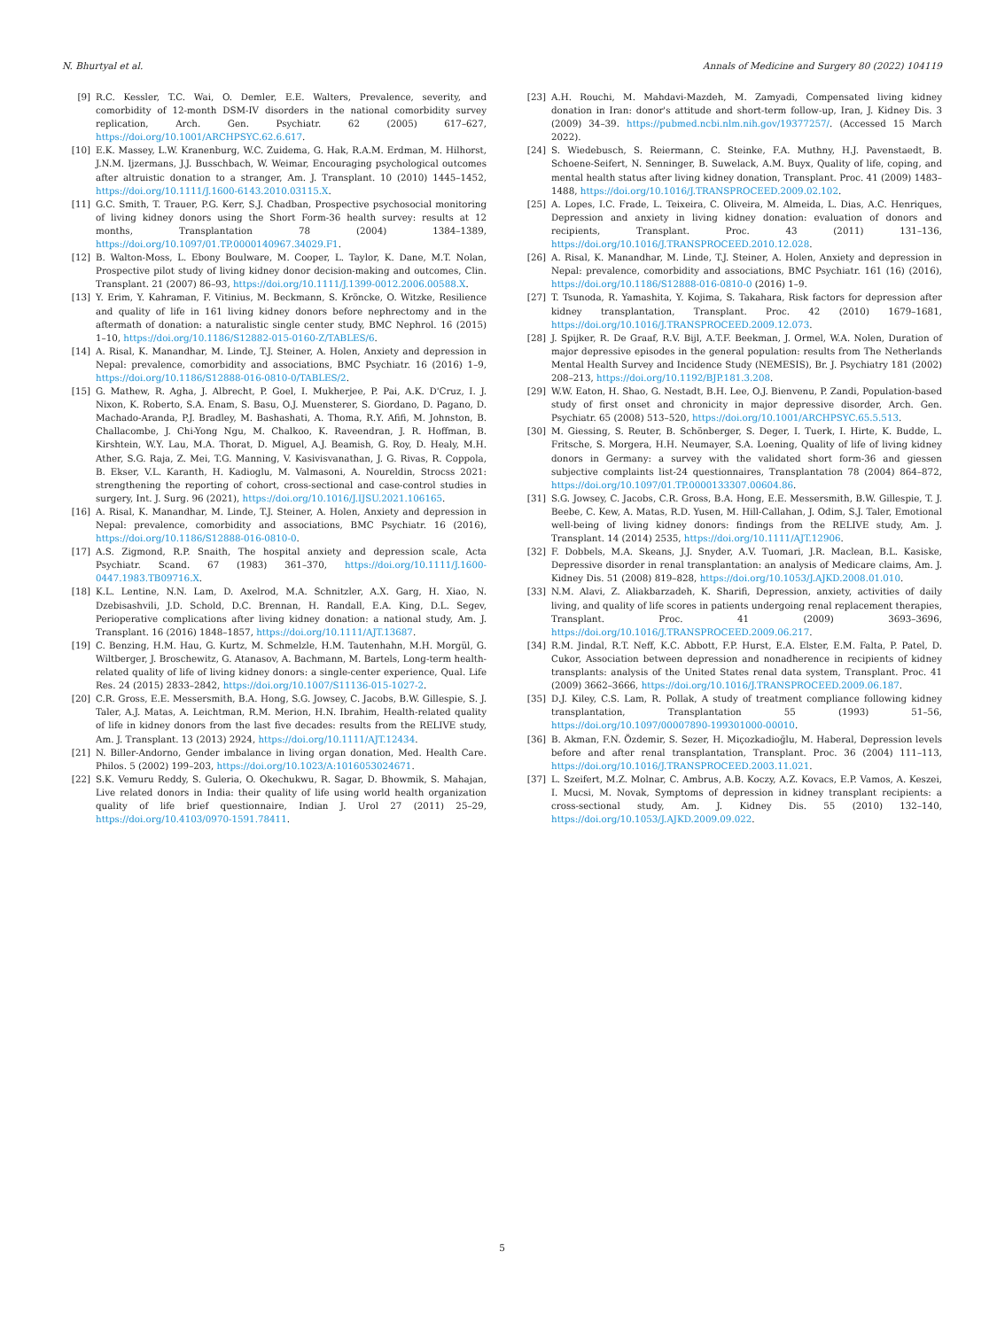N. Bhurtyal et al. Annals of Medicine and Surgery 80 (2022) 104119
[9] R.C. Kessler, T.C. Wai, O. Demler, E.E. Walters, Prevalence, severity, and comorbidity of 12-month DSM-IV disorders in the national comorbidity survey replication, Arch. Gen. Psychiatr. 62 (2005) 617–627, https://doi.org/10.1001/ARCHPSYC.62.6.617.
[10] E.K. Massey, L.W. Kranenburg, W.C. Zuidema, G. Hak, R.A.M. Erdman, M. Hilhorst, J.N.M. Ijzermans, J.J. Busschbach, W. Weimar, Encouraging psychological outcomes after altruistic donation to a stranger, Am. J. Transplant. 10 (2010) 1445–1452, https://doi.org/10.1111/J.1600-6143.2010.03115.X.
[11] G.C. Smith, T. Trauer, P.G. Kerr, S.J. Chadban, Prospective psychosocial monitoring of living kidney donors using the Short Form-36 health survey: results at 12 months, Transplantation 78 (2004) 1384–1389, https://doi.org/10.1097/01.TP.0000140967.34029.F1.
[12] B. Walton-Moss, L. Ebony Boulware, M. Cooper, L. Taylor, K. Dane, M.T. Nolan, Prospective pilot study of living kidney donor decision-making and outcomes, Clin. Transplant. 21 (2007) 86–93, https://doi.org/10.1111/J.1399-0012.2006.00588.X.
[13] Y. Erim, Y. Kahraman, F. Vitinius, M. Beckmann, S. Kröncke, O. Witzke, Resilience and quality of life in 161 living kidney donors before nephrectomy and in the aftermath of donation: a naturalistic single center study, BMC Nephrol. 16 (2015) 1–10, https://doi.org/10.1186/S12882-015-0160-Z/TABLES/6.
[14] A. Risal, K. Manandhar, M. Linde, T.J. Steiner, A. Holen, Anxiety and depression in Nepal: prevalence, comorbidity and associations, BMC Psychiatr. 16 (2016) 1–9, https://doi.org/10.1186/S12888-016-0810-0/TABLES/2.
[15] G. Mathew, R. Agha, J. Albrecht, P. Goel, I. Mukherjee, P. Pai, A.K. D'Cruz, I. J. Nixon, K. Roberto, S.A. Enam, S. Basu, O.J. Muensterer, S. Giordano, D. Pagano, D. Machado-Aranda, P.J. Bradley, M. Bashashati, A. Thoma, R.Y. Afifi, M. Johnston, B. Challacombe, J. Chi-Yong Ngu, M. Chalkoo, K. Raveendran, J. R. Hoffman, B. Kirshtein, W.Y. Lau, M.A. Thorat, D. Miguel, A.J. Beamish, G. Roy, D. Healy, M.H. Ather, S.G. Raja, Z. Mei, T.G. Manning, V. Kasivisvanathan, J. G. Rivas, R. Coppola, B. Ekser, V.L. Karanth, H. Kadioglu, M. Valmasoni, A. Noureldin, Strocss 2021: strengthening the reporting of cohort, cross-sectional and case-control studies in surgery, Int. J. Surg. 96 (2021), https://doi.org/10.1016/J.IJSU.2021.106165.
[16] A. Risal, K. Manandhar, M. Linde, T.J. Steiner, A. Holen, Anxiety and depression in Nepal: prevalence, comorbidity and associations, BMC Psychiatr. 16 (2016), https://doi.org/10.1186/S12888-016-0810-0.
[17] A.S. Zigmond, R.P. Snaith, The hospital anxiety and depression scale, Acta Psychiatr. Scand. 67 (1983) 361–370, https://doi.org/10.1111/J.1600-0447.1983.TB09716.X.
[18] K.L. Lentine, N.N. Lam, D. Axelrod, M.A. Schnitzler, A.X. Garg, H. Xiao, N. Dzebisashvili, J.D. Schold, D.C. Brennan, H. Randall, E.A. King, D.L. Segev, Perioperative complications after living kidney donation: a national study, Am. J. Transplant. 16 (2016) 1848–1857, https://doi.org/10.1111/AJT.13687.
[19] C. Benzing, H.M. Hau, G. Kurtz, M. Schmelzle, H.M. Tautenhahn, M.H. Morgül, G. Wiltberger, J. Broschewitz, G. Atanasov, A. Bachmann, M. Bartels, Long-term health-related quality of life of living kidney donors: a single-center experience, Qual. Life Res. 24 (2015) 2833–2842, https://doi.org/10.1007/S11136-015-1027-2.
[20] C.R. Gross, E.E. Messersmith, B.A. Hong, S.G. Jowsey, C. Jacobs, B.W. Gillespie, S. J. Taler, A.J. Matas, A. Leichtman, R.M. Merion, H.N. Ibrahim, Health-related quality of life in kidney donors from the last five decades: results from the RELIVE study, Am. J. Transplant. 13 (2013) 2924, https://doi.org/10.1111/AJT.12434.
[21] N. Biller-Andorno, Gender imbalance in living organ donation, Med. Health Care. Philos. 5 (2002) 199–203, https://doi.org/10.1023/A:1016053024671.
[22] S.K. Vemuru Reddy, S. Guleria, O. Okechukwu, R. Sagar, D. Bhowmik, S. Mahajan, Live related donors in India: their quality of life using world health organization quality of life brief questionnaire, Indian J. Urol 27 (2011) 25–29, https://doi.org/10.4103/0970-1591.78411.
[23] A.H. Rouchi, M. Mahdavi-Mazdeh, M. Zamyadi, Compensated living kidney donation in Iran: donor's attitude and short-term follow-up, Iran, J. Kidney Dis. 3 (2009) 34–39. https://pubmed.ncbi.nlm.nih.gov/19377257/. (Accessed 15 March 2022).
[24] S. Wiedebusch, S. Reiermann, C. Steinke, F.A. Muthny, H.J. Pavenstaedt, B. Schoene-Seifert, N. Senninger, B. Suwelack, A.M. Buyx, Quality of life, coping, and mental health status after living kidney donation, Transplant. Proc. 41 (2009) 1483–1488, https://doi.org/10.1016/J.TRANSPROCEED.2009.02.102.
[25] A. Lopes, I.C. Frade, L. Teixeira, C. Oliveira, M. Almeida, L. Dias, A.C. Henriques, Depression and anxiety in living kidney donation: evaluation of donors and recipients, Transplant. Proc. 43 (2011) 131–136, https://doi.org/10.1016/J.TRANSPROCEED.2010.12.028.
[26] A. Risal, K. Manandhar, M. Linde, T.J. Steiner, A. Holen, Anxiety and depression in Nepal: prevalence, comorbidity and associations, BMC Psychiatr. 161 (16) (2016), https://doi.org/10.1186/S12888-016-0810-0 (2016) 1–9.
[27] T. Tsunoda, R. Yamashita, Y. Kojima, S. Takahara, Risk factors for depression after kidney transplantation, Transplant. Proc. 42 (2010) 1679–1681, https://doi.org/10.1016/J.TRANSPROCEED.2009.12.073.
[28] J. Spijker, R. De Graaf, R.V. Bijl, A.T.F. Beekman, J. Ormel, W.A. Nolen, Duration of major depressive episodes in the general population: results from The Netherlands Mental Health Survey and Incidence Study (NEMESIS), Br. J. Psychiatry 181 (2002) 208–213, https://doi.org/10.1192/BJP.181.3.208.
[29] W.W. Eaton, H. Shao, G. Nestadt, B.H. Lee, O.J. Bienvenu, P. Zandi, Population-based study of first onset and chronicity in major depressive disorder, Arch. Gen. Psychiatr. 65 (2008) 513–520, https://doi.org/10.1001/ARCHPSYC.65.5.513.
[30] M. Giessing, S. Reuter, B. Schönberger, S. Deger, I. Tuerk, I. Hirte, K. Budde, L. Fritsche, S. Morgera, H.H. Neumayer, S.A. Loening, Quality of life of living kidney donors in Germany: a survey with the validated short form-36 and giessen subjective complaints list-24 questionnaires, Transplantation 78 (2004) 864–872, https://doi.org/10.1097/01.TP.0000133307.00604.86.
[31] S.G. Jowsey, C. Jacobs, C.R. Gross, B.A. Hong, E.E. Messersmith, B.W. Gillespie, T. J. Beebe, C. Kew, A. Matas, R.D. Yusen, M. Hill-Callahan, J. Odim, S.J. Taler, Emotional well-being of living kidney donors: findings from the RELIVE study, Am. J. Transplant. 14 (2014) 2535, https://doi.org/10.1111/AJT.12906.
[32] F. Dobbels, M.A. Skeans, J.J. Snyder, A.V. Tuomari, J.R. Maclean, B.L. Kasiske, Depressive disorder in renal transplantation: an analysis of Medicare claims, Am. J. Kidney Dis. 51 (2008) 819–828, https://doi.org/10.1053/J.AJKD.2008.01.010.
[33] N.M. Alavi, Z. Aliakbarzadeh, K. Sharifi, Depression, anxiety, activities of daily living, and quality of life scores in patients undergoing renal replacement therapies, Transplant. Proc. 41 (2009) 3693–3696, https://doi.org/10.1016/J.TRANSPROCEED.2009.06.217.
[34] R.M. Jindal, R.T. Neff, K.C. Abbott, F.P. Hurst, E.A. Elster, E.M. Falta, P. Patel, D. Cukor, Association between depression and nonadherence in recipients of kidney transplants: analysis of the United States renal data system, Transplant. Proc. 41 (2009) 3662–3666, https://doi.org/10.1016/J.TRANSPROCEED.2009.06.187.
[35] D.J. Kiley, C.S. Lam, R. Pollak, A study of treatment compliance following kidney transplantation, Transplantation 55 (1993) 51–56, https://doi.org/10.1097/00007890-199301000-00010.
[36] B. Akman, F.N. Özdemir, S. Sezer, H. Miçozkadioğlu, M. Haberal, Depression levels before and after renal transplantation, Transplant. Proc. 36 (2004) 111–113, https://doi.org/10.1016/J.TRANSPROCEED.2003.11.021.
[37] L. Szeifert, M.Z. Molnar, C. Ambrus, A.B. Koczy, A.Z. Kovacs, E.P. Vamos, A. Keszei, I. Mucsi, M. Novak, Symptoms of depression in kidney transplant recipients: a cross-sectional study, Am. J. Kidney Dis. 55 (2010) 132–140, https://doi.org/10.1053/J.AJKD.2009.09.022.
5